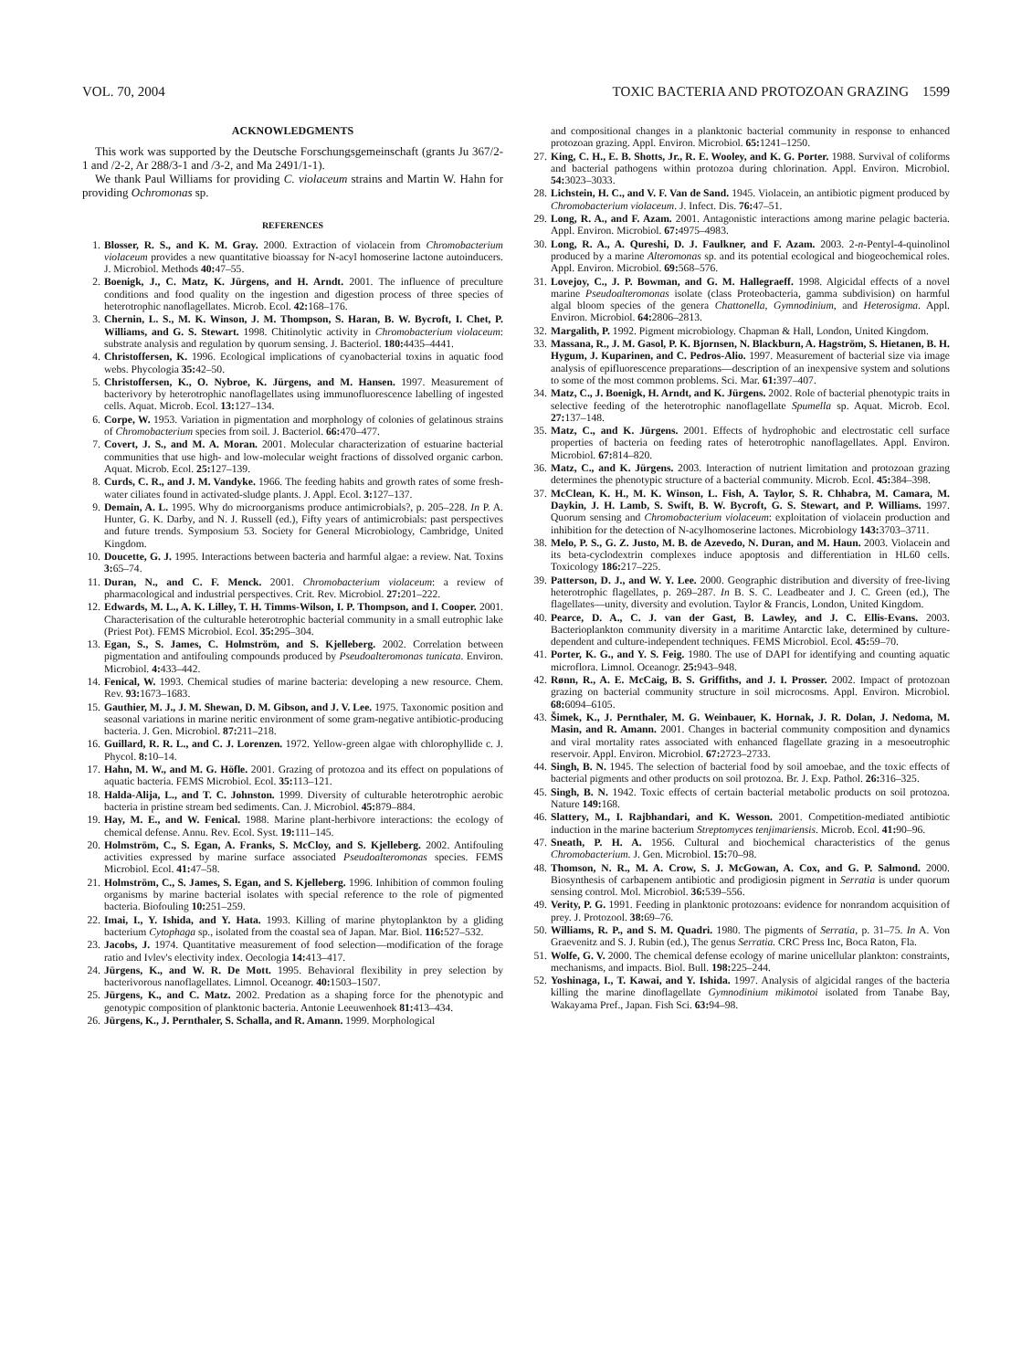VOL. 70, 2004 TOXIC BACTERIA AND PROTOZOAN GRAZING 1599
ACKNOWLEDGMENTS
This work was supported by the Deutsche Forschungsgemeinschaft (grants Ju 367/2-1 and /2-2, Ar 288/3-1 and /3-2, and Ma 2491/1-1).
We thank Paul Williams for providing C. violaceum strains and Martin W. Hahn for providing Ochromonas sp.
REFERENCES
1. Blosser, R. S., and K. M. Gray. 2000. Extraction of violacein from Chromobacterium violaceum provides a new quantitative bioassay for N-acyl homoserine lactone autoinducers. J. Microbiol. Methods 40: 47–55.
2. Boenigk, J., C. Matz, K. Jürgens, and H. Arndt. 2001. The influence of preculture conditions and food quality on the ingestion and digestion process of three species of heterotrophic nanoflagellates. Microb. Ecol. 42: 168–176.
3. Chernin, L. S., M. K. Winson, J. M. Thompson, S. Haran, B. W. Bycroft, I. Chet, P. Williams, and G. S. Stewart. 1998. Chitinolytic activity in Chromobacterium violaceum: substrate analysis and regulation by quorum sensing. J. Bacteriol. 180: 4435–4441.
4. Christoffersen, K. 1996. Ecological implications of cyanobacterial toxins in aquatic food webs. Phycologia 35: 42–50.
5. Christoffersen, K., O. Nybroe, K. Jürgens, and M. Hansen. 1997. Measurement of bacterivory by heterotrophic nanoflagellates using immunofluorescence labelling of ingested cells. Aquat. Microb. Ecol. 13: 127–134.
6. Corpe, W. 1953. Variation in pigmentation and morphology of colonies of gelatinous strains of Chromobacterium species from soil. J. Bacteriol. 66: 470–477.
7. Covert, J. S., and M. A. Moran. 2001. Molecular characterization of estuarine bacterial communities that use high- and low-molecular weight fractions of dissolved organic carbon. Aquat. Microb. Ecol. 25: 127–139.
8. Curds, C. R., and J. M. Vandyke. 1966. The feeding habits and growth rates of some fresh-water ciliates found in activated-sludge plants. J. Appl. Ecol. 3: 127–137.
9. Demain, A. L. 1995. Why do microorganisms produce antimicrobials?, p. 205–228. In P. A. Hunter, G. K. Darby, and N. J. Russell (ed.), Fifty years of antimicrobials: past perspectives and future trends. Symposium 53. Society for General Microbiology, Cambridge, United Kingdom.
10. Doucette, G. J. 1995. Interactions between bacteria and harmful algae: a review. Nat. Toxins 3: 65–74.
11. Duran, N., and C. F. Menck. 2001. Chromobacterium violaceum: a review of pharmacological and industrial perspectives. Crit. Rev. Microbiol. 27: 201–222.
12. Edwards, M. L., A. K. Lilley, T. H. Timms-Wilson, I. P. Thompson, and I. Cooper. 2001. Characterisation of the culturable heterotrophic bacterial community in a small eutrophic lake (Priest Pot). FEMS Microbiol. Ecol. 35: 295–304.
13. Egan, S., S. James, C. Holmström, and S. Kjelleberg. 2002. Correlation between pigmentation and antifouling compounds produced by Pseudoalteromonas tunicata. Environ. Microbiol. 4: 433–442.
14. Fenical, W. 1993. Chemical studies of marine bacteria: developing a new resource. Chem. Rev. 93: 1673–1683.
15. Gauthier, M. J., J. M. Shewan, D. M. Gibson, and J. V. Lee. 1975. Taxonomic position and seasonal variations in marine neritic environment of some gram-negative antibiotic-producing bacteria. J. Gen. Microbiol. 87: 211–218.
16. Guillard, R. R. L., and C. J. Lorenzen. 1972. Yellow-green algae with chlorophyllide c. J. Phycol. 8: 10–14.
17. Hahn, M. W., and M. G. Höfle. 2001. Grazing of protozoa and its effect on populations of aquatic bacteria. FEMS Microbiol. Ecol. 35: 113–121.
18. Halda-Alija, L., and T. C. Johnston. 1999. Diversity of culturable heterotrophic aerobic bacteria in pristine stream bed sediments. Can. J. Microbiol. 45: 879–884.
19. Hay, M. E., and W. Fenical. 1988. Marine plant-herbivore interactions: the ecology of chemical defense. Annu. Rev. Ecol. Syst. 19: 111–145.
20. Holmström, C., S. Egan, A. Franks, S. McCloy, and S. Kjelleberg. 2002. Antifouling activities expressed by marine surface associated Pseudoalteromonas species. FEMS Microbiol. Ecol. 41: 47–58.
21. Holmström, C., S. James, S. Egan, and S. Kjelleberg. 1996. Inhibition of common fouling organisms by marine bacterial isolates with special reference to the role of pigmented bacteria. Biofouling 10: 251–259.
22. Imai, I., Y. Ishida, and Y. Hata. 1993. Killing of marine phytoplankton by a gliding bacterium Cytophaga sp., isolated from the coastal sea of Japan. Mar. Biol. 116: 527–532.
23. Jacobs, J. 1974. Quantitative measurement of food selection—modification of the forage ratio and Ivlev's electivity index. Oecologia 14: 413–417.
24. Jürgens, K., and W. R. De Mott. 1995. Behavioral flexibility in prey selection by bacterivorous nanoflagellates. Limnol. Oceanogr. 40: 1503–1507.
25. Jürgens, K., and C. Matz. 2002. Predation as a shaping force for the phenotypic and genotypic composition of planktonic bacteria. Antonie Leeuwenhoek 81: 413–434.
26. Jürgens, K., J. Pernthaler, S. Schalla, and R. Amann. 1999. Morphological
and compositional changes in a planktonic bacterial community in response to enhanced protozoan grazing. Appl. Environ. Microbiol. 65: 1241–1250.
27. King, C. H., E. B. Shotts, Jr., R. E. Wooley, and K. G. Porter. 1988. Survival of coliforms and bacterial pathogens within protozoa during chlorination. Appl. Environ. Microbiol. 54: 3023–3033.
28. Lichstein, H. C., and V. F. Van de Sand. 1945. Violacein, an antibiotic pigment produced by Chromobacterium violaceum. J. Infect. Dis. 76: 47–51.
29. Long, R. A., and F. Azam. 2001. Antagonistic interactions among marine pelagic bacteria. Appl. Environ. Microbiol. 67: 4975–4983.
30. Long, R. A., A. Qureshi, D. J. Faulkner, and F. Azam. 2003. 2-n-Pentyl-4-quinolinol produced by a marine Alteromonas sp. and its potential ecological and biogeochemical roles. Appl. Environ. Microbiol. 69: 568–576.
31. Lovejoy, C., J. P. Bowman, and G. M. Hallegraeff. 1998. Algicidal effects of a novel marine Pseudoalteromonas isolate (class Proteobacteria, gamma subdivision) on harmful algal bloom species of the genera Chattonella, Gymnodinium, and Heterosigma. Appl. Environ. Microbiol. 64: 2806–2813.
32. Margalith, P. 1992. Pigment microbiology. Chapman & Hall, London, United Kingdom.
33. Massana, R., J. M. Gasol, P. K. Bjornsen, N. Blackburn, A. Hagström, S. Hietanen, B. H. Hygum, J. Kuparinen, and C. Pedros-Alio. 1997. Measurement of bacterial size via image analysis of epifluorescence preparations—description of an inexpensive system and solutions to some of the most common problems. Sci. Mar. 61: 397–407.
34. Matz, C., J. Boenigk, H. Arndt, and K. Jürgens. 2002. Role of bacterial phenotypic traits in selective feeding of the heterotrophic nanoflagellate Spumella sp. Aquat. Microb. Ecol. 27: 137–148.
35. Matz, C., and K. Jürgens. 2001. Effects of hydrophobic and electrostatic cell surface properties of bacteria on feeding rates of heterotrophic nanoflagellates. Appl. Environ. Microbiol. 67: 814–820.
36. Matz, C., and K. Jürgens. 2003. Interaction of nutrient limitation and protozoan grazing determines the phenotypic structure of a bacterial community. Microb. Ecol. 45: 384–398.
37. McClean, K. H., M. K. Winson, L. Fish, A. Taylor, S. R. Chhabra, M. Camara, M. Daykin, J. H. Lamb, S. Swift, B. W. Bycroft, G. S. Stewart, and P. Williams. 1997. Quorum sensing and Chromobacterium violaceum: exploitation of violacein production and inhibition for the detection of N-acylhomoserine lactones. Microbiology 143: 3703–3711.
38. Melo, P. S., G. Z. Justo, M. B. de Azevedo, N. Duran, and M. Haun. 2003. Violacein and its beta-cyclodextrin complexes induce apoptosis and differentiation in HL60 cells. Toxicology 186: 217–225.
39. Patterson, D. J., and W. Y. Lee. 2000. Geographic distribution and diversity of free-living heterotrophic flagellates, p. 269–287. In B. S. C. Leadbeater and J. C. Green (ed.), The flagellates—unity, diversity and evolution. Taylor & Francis, London, United Kingdom.
40. Pearce, D. A., C. J. van der Gast, B. Lawley, and J. C. Ellis-Evans. 2003. Bacterioplankton community diversity in a maritime Antarctic lake, determined by culture-dependent and culture-independent techniques. FEMS Microbiol. Ecol. 45: 59–70.
41. Porter, K. G., and Y. S. Feig. 1980. The use of DAPI for identifying and counting aquatic microflora. Limnol. Oceanogr. 25: 943–948.
42. Rønn, R., A. E. McCaig, B. S. Griffiths, and J. I. Prosser. 2002. Impact of protozoan grazing on bacterial community structure in soil microcosms. Appl. Environ. Microbiol. 68: 6094–6105.
43. Šimek, K., J. Pernthaler, M. G. Weinbauer, K. Hornak, J. R. Dolan, J. Nedoma, M. Masin, and R. Amann. 2001. Changes in bacterial community composition and dynamics and viral mortality rates associated with enhanced flagellate grazing in a mesoeutrophic reservoir. Appl. Environ. Microbiol. 67: 2723–2733.
44. Singh, B. N. 1945. The selection of bacterial food by soil amoebae, and the toxic effects of bacterial pigments and other products on soil protozoa. Br. J. Exp. Pathol. 26: 316–325.
45. Singh, B. N. 1942. Toxic effects of certain bacterial metabolic products on soil protozoa. Nature 149: 168.
46. Slattery, M., I. Rajbhandari, and K. Wesson. 2001. Competition-mediated antibiotic induction in the marine bacterium Streptomyces tenjimariensis. Microb. Ecol. 41: 90–96.
47. Sneath, P. H. A. 1956. Cultural and biochemical characteristics of the genus Chromobacterium. J. Gen. Microbiol. 15: 70–98.
48. Thomson, N. R., M. A. Crow, S. J. McGowan, A. Cox, and G. P. Salmond. 2000. Biosynthesis of carbapenem antibiotic and prodigiosin pigment in Serratia is under quorum sensing control. Mol. Microbiol. 36: 539–556.
49. Verity, P. G. 1991. Feeding in planktonic protozoans: evidence for nonrandom acquisition of prey. J. Protozool. 38: 69–76.
50. Williams, R. P., and S. M. Quadri. 1980. The pigments of Serratia, p. 31–75. In A. Von Graevenitz and S. J. Rubin (ed.), The genus Serratia. CRC Press Inc, Boca Raton, Fla.
51. Wolfe, G. V. 2000. The chemical defense ecology of marine unicellular plankton: constraints, mechanisms, and impacts. Biol. Bull. 198: 225–244.
52. Yoshinaga, I., T. Kawai, and Y. Ishida. 1997. Analysis of algicidal ranges of the bacteria killing the marine dinoflagellate Gymnodinium mikimotoi isolated from Tanabe Bay, Wakayama Pref., Japan. Fish Sci. 63: 94–98.